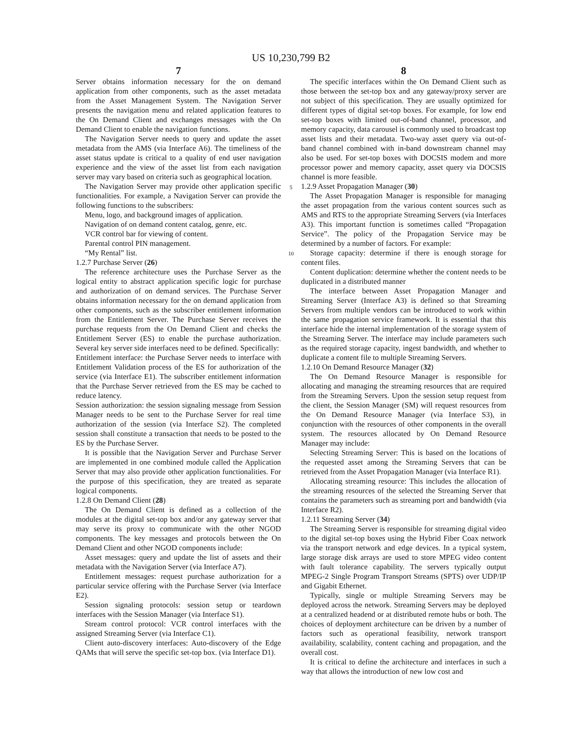US 10,230,799 B2
7
Server obtains information necessary for the on demand application from other components, such as the asset metadata from the Asset Management System. The Navigation Server presents the navigation menu and related application features to the On Demand Client and exchanges messages with the On Demand Client to enable the navigation functions.
The Navigation Server needs to query and update the asset metadata from the AMS (via Interface A6). The timeliness of the asset status update is critical to a quality of end user navigation experience and the view of the asset list from each navigation server may vary based on criteria such as geographical location.
The Navigation Server may provide other application specific functionalities. For example, a Navigation Server can provide the following functions to the subscribers:
Menu, logo, and background images of application.
Navigation of on demand content catalog, genre, etc.
VCR control bar for viewing of content.
Parental control PIN management.
“My Rental” list.
1.2.7 Purchase Server (26)
The reference architecture uses the Purchase Server as the logical entity to abstract application specific logic for purchase and authorization of on demand services. The Purchase Server obtains information necessary for the on demand application from other components, such as the subscriber entitlement information from the Entitlement Server. The Purchase Server receives the purchase requests from the On Demand Client and checks the Entitlement Server (ES) to enable the purchase authorization. Several key server side interfaces need to be defined. Specifically:
Entitlement interface: the Purchase Server needs to interface with Entitlement Validation process of the ES for authorization of the service (via Interface E1). The subscriber entitlement information that the Purchase Server retrieved from the ES may be cached to reduce latency.
Session authorization: the session signaling message from Session Manager needs to be sent to the Purchase Server for real time authorization of the session (via Interface S2). The completed session shall constitute a transaction that needs to be posted to the ES by the Purchase Server.
It is possible that the Navigation Server and Purchase Server are implemented in one combined module called the Application Server that may also provide other application functionalities. For the purpose of this specification, they are treated as separate logical components.
1.2.8 On Demand Client (28)
The On Demand Client is defined as a collection of the modules at the digital set-top box and/or any gateway server that may serve its proxy to communicate with the other NGOD components. The key messages and protocols between the On Demand Client and other NGOD components include:
Asset messages: query and update the list of assets and their metadata with the Navigation Server (via Interface A7).
Entitlement messages: request purchase authorization for a particular service offering with the Purchase Server (via Interface E2).
Session signaling protocols: session setup or teardown interfaces with the Session Manager (via Interface S1).
Stream control protocol: VCR control interfaces with the assigned Streaming Server (via Interface C1).
Client auto-discovery interfaces: Auto-discovery of the Edge QAMs that will serve the specific set-top box. (via Interface D1).
5
10
8
The specific interfaces within the On Demand Client such as those between the set-top box and any gateway/proxy server are not subject of this specification. They are usually optimized for different types of digital set-top boxes. For example, for low end set-top boxes with limited out-of-band channel, processor, and memory capacity, data carousel is commonly used to broadcast top asset lists and their metadata. Two-way asset query via out-of-band channel combined with in-band downstream channel may also be used. For set-top boxes with DOCSIS modem and more processor power and memory capacity, asset query via DOCSIS channel is more feasible.
1.2.9 Asset Propagation Manager (30)
The Asset Propagation Manager is responsible for managing the asset propagation from the various content sources such as AMS and RTS to the appropriate Streaming Servers (via Interfaces A3). This important function is sometimes called “Propagation Service”. The policy of the Propagation Service may be determined by a number of factors. For example:
Storage capacity: determine if there is enough storage for content files.
Content duplication: determine whether the content needs to be duplicated in a distributed manner
The interface between Asset Propagation Manager and Streaming Server (Interface A3) is defined so that Streaming Servers from multiple vendors can be introduced to work within the same propagation service framework. It is essential that this interface hide the internal implementation of the storage system of the Streaming Server. The interface may include parameters such as the required storage capacity, ingest bandwidth, and whether to duplicate a content file to multiple Streaming Servers.
1.2.10 On Demand Resource Manager (32)
The On Demand Resource Manager is responsible for allocating and managing the streaming resources that are required from the Streaming Servers. Upon the session setup request from the client, the Session Manager (SM) will request resources from the On Demand Resource Manager (via Interface S3), in conjunction with the resources of other components in the overall system. The resources allocated by On Demand Resource Manager may include:
Selecting Streaming Server: This is based on the locations of the requested asset among the Streaming Servers that can be retrieved from the Asset Propagation Manager (via Interface R1).
Allocating streaming resource: This includes the allocation of the streaming resources of the selected the Streaming Server that contains the parameters such as streaming port and bandwidth (via Interface R2).
1.2.11 Streaming Server (34)
The Streaming Server is responsible for streaming digital video to the digital set-top boxes using the Hybrid Fiber Coax network via the transport network and edge devices. In a typical system, large storage disk arrays are used to store MPEG video content with fault tolerance capability. The servers typically output MPEG-2 Single Program Transport Streams (SPTS) over UDP/IP and Gigabit Ethernet.
Typically, single or multiple Streaming Servers may be deployed across the network. Streaming Servers may be deployed at a centralized headend or at distributed remote hubs or both. The choices of deployment architecture can be driven by a number of factors such as operational feasibility, network transport availability, scalability, content caching and propagation, and the overall cost.
It is critical to define the architecture and interfaces in such a way that allows the introduction of new low cost and